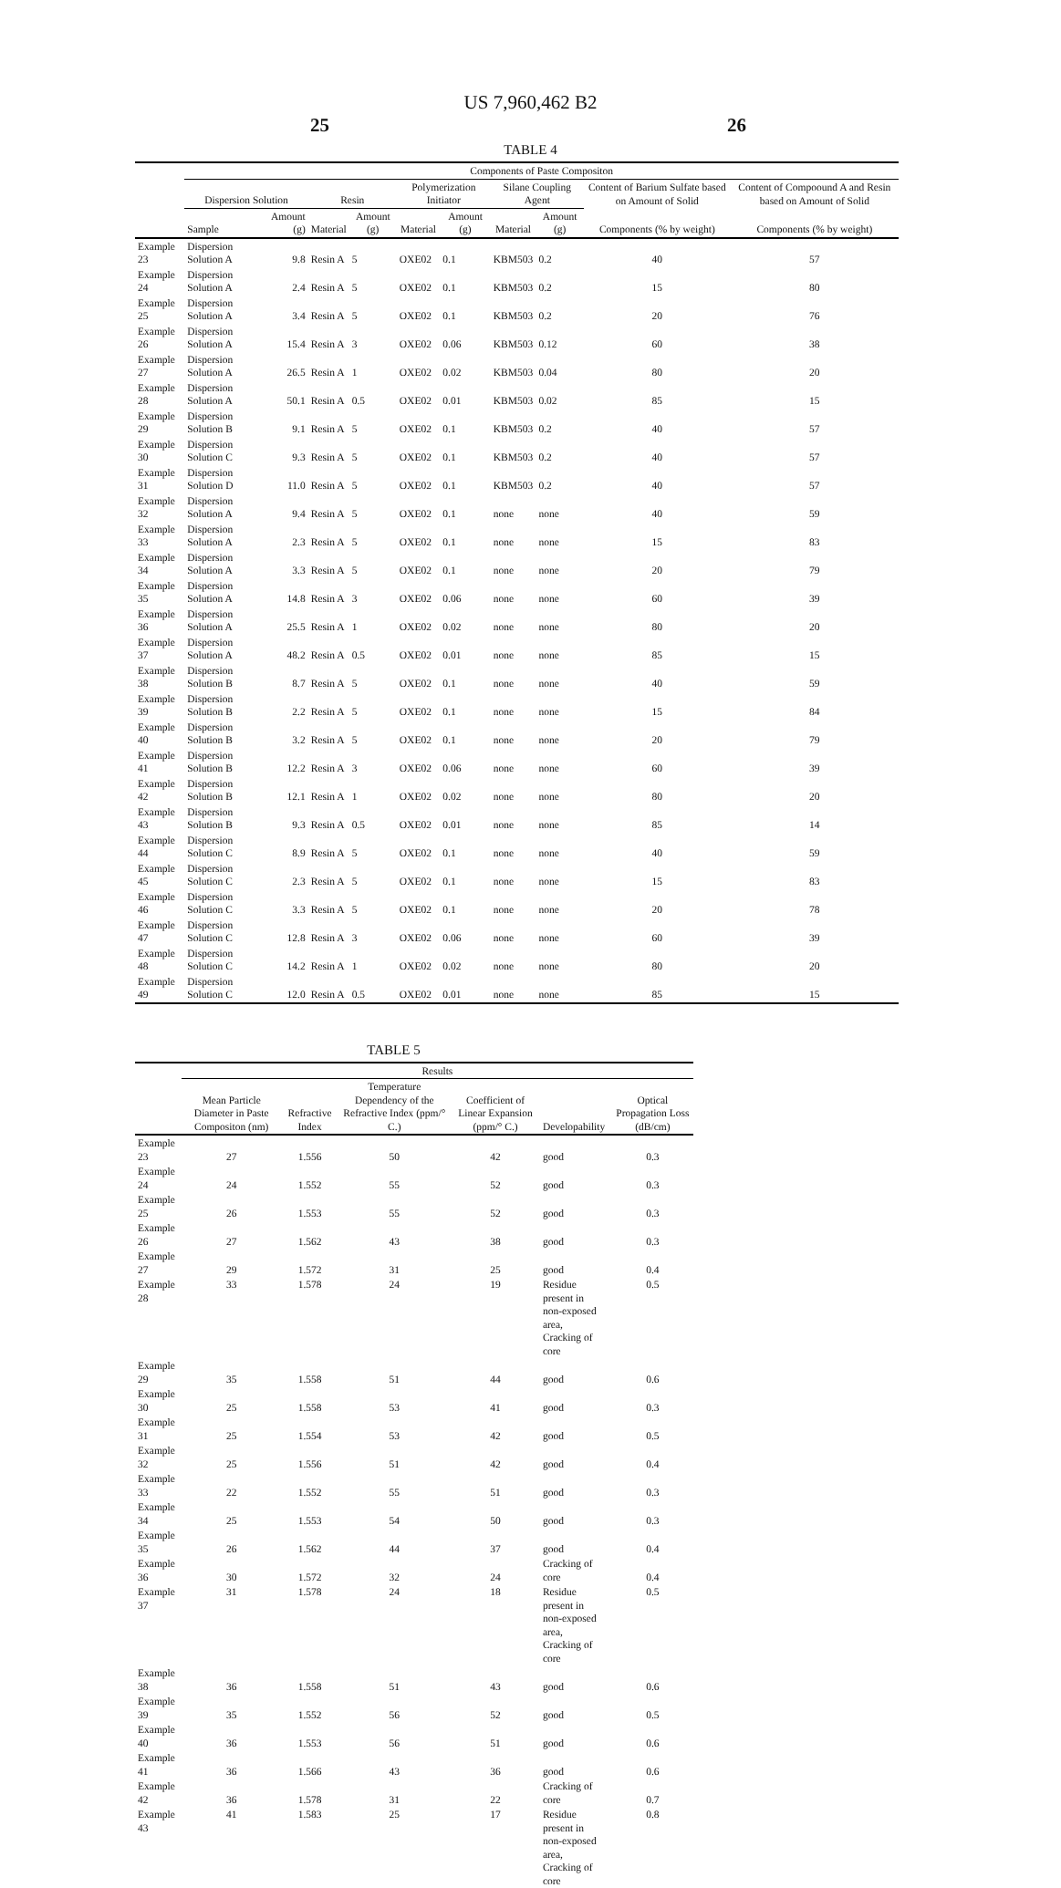US 7,960,462 B2
25 26
TABLE 4
| | Components of Paste Compositon | | | | | | | | | |
| --- | --- | --- | --- | --- | --- | --- | --- | --- | --- | --- |
| | Dispersion Solution | | Resin | | Polymerization Initiator | | Silane Coupling Agent | | Content of Barium Sulfate based on Amount of Solid | Content of Compoound A and Resin based on Amount of Solid |
| | Sample | Amount (g) | Material | Amount (g) | Material | Amount (g) | Material | Amount (g) | Components (% by weight) | Components (% by weight) |
| Example 23 | Dispersion Solution A | 9.8 | Resin A | 5 | OXE02 | 0.1 | KBM503 | 0.2 | 40 | 57 |
| Example 24 | Dispersion Solution A | 2.4 | Resin A | 5 | OXE02 | 0.1 | KBM503 | 0.2 | 15 | 80 |
| Example 25 | Dispersion Solution A | 3.4 | Resin A | 5 | OXE02 | 0.1 | KBM503 | 0.2 | 20 | 76 |
| Example 26 | Dispersion Solution A | 15.4 | Resin A | 3 | OXE02 | 0.06 | KBM503 | 0.12 | 60 | 38 |
| Example 27 | Dispersion Solution A | 26.5 | Resin A | 1 | OXE02 | 0.02 | KBM503 | 0.04 | 80 | 20 |
| Example 28 | Dispersion Solution A | 50.1 | Resin A | 0.5 | OXE02 | 0.01 | KBM503 | 0.02 | 85 | 15 |
| Example 29 | Dispersion Solution B | 9.1 | Resin A | 5 | OXE02 | 0.1 | KBM503 | 0.2 | 40 | 57 |
| Example 30 | Dispersion Solution C | 9.3 | Resin A | 5 | OXE02 | 0.1 | KBM503 | 0.2 | 40 | 57 |
| Example 31 | Dispersion Solution D | 11.0 | Resin A | 5 | OXE02 | 0.1 | KBM503 | 0.2 | 40 | 57 |
| Example 32 | Dispersion Solution A | 9.4 | Resin A | 5 | OXE02 | 0.1 | none | none | 40 | 59 |
| Example 33 | Dispersion Solution A | 2.3 | Resin A | 5 | OXE02 | 0.1 | none | none | 15 | 83 |
| Example 34 | Dispersion Solution A | 3.3 | Resin A | 5 | OXE02 | 0.1 | none | none | 20 | 79 |
| Example 35 | Dispersion Solution A | 14.8 | Resin A | 3 | OXE02 | 0.06 | none | none | 60 | 39 |
| Example 36 | Dispersion Solution A | 25.5 | Resin A | 1 | OXE02 | 0.02 | none | none | 80 | 20 |
| Example 37 | Dispersion Solution A | 48.2 | Resin A | 0.5 | OXE02 | 0.01 | none | none | 85 | 15 |
| Example 38 | Dispersion Solution B | 8.7 | Resin A | 5 | OXE02 | 0.1 | none | none | 40 | 59 |
| Example 39 | Dispersion Solution B | 2.2 | Resin A | 5 | OXE02 | 0.1 | none | none | 15 | 84 |
| Example 40 | Dispersion Solution B | 3.2 | Resin A | 5 | OXE02 | 0.1 | none | none | 20 | 79 |
| Example 41 | Dispersion Solution B | 12.2 | Resin A | 3 | OXE02 | 0.06 | none | none | 60 | 39 |
| Example 42 | Dispersion Solution B | 12.1 | Resin A | 1 | OXE02 | 0.02 | none | none | 80 | 20 |
| Example 43 | Dispersion Solution B | 9.3 | Resin A | 0.5 | OXE02 | 0.01 | none | none | 85 | 14 |
| Example 44 | Dispersion Solution C | 8.9 | Resin A | 5 | OXE02 | 0.1 | none | none | 40 | 59 |
| Example 45 | Dispersion Solution C | 2.3 | Resin A | 5 | OXE02 | 0.1 | none | none | 15 | 83 |
| Example 46 | Dispersion Solution C | 3.3 | Resin A | 5 | OXE02 | 0.1 | none | none | 20 | 78 |
| Example 47 | Dispersion Solution C | 12.8 | Resin A | 3 | OXE02 | 0.06 | none | none | 60 | 39 |
| Example 48 | Dispersion Solution C | 14.2 | Resin A | 1 | OXE02 | 0.02 | none | none | 80 | 20 |
| Example 49 | Dispersion Solution C | 12.0 | Resin A | 0.5 | OXE02 | 0.01 | none | none | 85 | 15 |
TABLE 5
| | Results | | | | | |
| --- | --- | --- | --- | --- | --- | --- |
| | Mean Particle Diameter in Paste Compositon (nm) | Refractive Index | Temperature Dependency of the Refractive Index (ppm/° C.) | Coefficient of Linear Expansion (ppm/° C.) | Developability | Optical Propagation Loss (dB/cm) |
| Example 23 | 27 | 1.556 | 50 | 42 | good | 0.3 |
| Example 24 | 24 | 1.552 | 55 | 52 | good | 0.3 |
| Example 25 | 26 | 1.553 | 55 | 52 | good | 0.3 |
| Example 26 | 27 | 1.562 | 43 | 38 | good | 0.3 |
| Example 27 | 29 | 1.572 | 31 | 25 | good | 0.4 |
| Example 28 | 33 | 1.578 | 24 | 19 | Residue present in non-exposed area, Cracking of core | 0.5 |
| Example 29 | 35 | 1.558 | 51 | 44 | good | 0.6 |
| Example 30 | 25 | 1.558 | 53 | 41 | good | 0.3 |
| Example 31 | 25 | 1.554 | 53 | 42 | good | 0.5 |
| Example 32 | 25 | 1.556 | 51 | 42 | good | 0.4 |
| Example 33 | 22 | 1.552 | 55 | 51 | good | 0.3 |
| Example 34 | 25 | 1.553 | 54 | 50 | good | 0.3 |
| Example 35 | 26 | 1.562 | 44 | 37 | good | 0.4 |
| Example 36 | 30 | 1.572 | 32 | 24 | Cracking of core | 0.4 |
| Example 37 | 31 | 1.578 | 24 | 18 | Residue present in non-exposed area, Cracking of core | 0.5 |
| Example 38 | 36 | 1.558 | 51 | 43 | good | 0.6 |
| Example 39 | 35 | 1.552 | 56 | 52 | good | 0.5 |
| Example 40 | 36 | 1.553 | 56 | 51 | good | 0.6 |
| Example 41 | 36 | 1.566 | 43 | 36 | good | 0.6 |
| Example 42 | 36 | 1.578 | 31 | 22 | Cracking of core | 0.7 |
| Example 43 | 41 | 1.583 | 25 | 17 | Residue present in non-exposed area, Cracking of core | 0.8 |